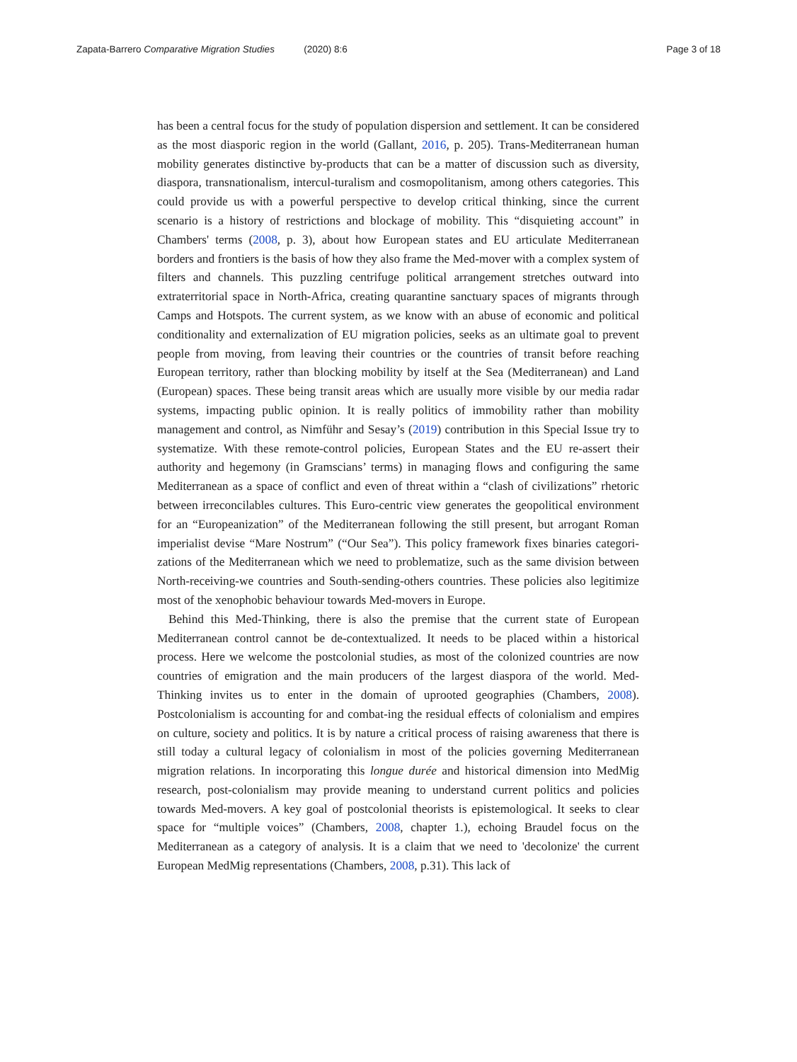Zapata-Barrero Comparative Migration Studies (2020) 8:6 Page 3 of 18
has been a central focus for the study of population dispersion and settlement. It can be considered as the most diasporic region in the world (Gallant, 2016, p. 205). Trans-Mediterranean human mobility generates distinctive by-products that can be a matter of discussion such as diversity, diaspora, transnationalism, intercul-turalism and cosmopolitanism, among others categories. This could provide us with a powerful perspective to develop critical thinking, since the current scenario is a history of restrictions and blockage of mobility. This “disquieting account” in Chambers' terms (2008, p. 3), about how European states and EU articulate Mediterranean borders and frontiers is the basis of how they also frame the Med-mover with a complex system of filters and channels. This puzzling centrifuge political arrangement stretches outward into extraterritorial space in North-Africa, creating quarantine sanctuary spaces of migrants through Camps and Hotspots. The current system, as we know with an abuse of economic and political conditionality and externalization of EU migration policies, seeks as an ultimate goal to prevent people from moving, from leaving their countries or the countries of transit before reaching European territory, rather than blocking mobility by itself at the Sea (Mediterranean) and Land (European) spaces. These being transit areas which are usually more visible by our media radar systems, impacting public opinion. It is really politics of immobility rather than mobility management and control, as Nimführ and Sesay’s (2019) contribution in this Special Issue try to systematize. With these remote-control policies, European States and the EU re-assert their authority and hegemony (in Gramscians’ terms) in managing flows and configuring the same Mediterranean as a space of conflict and even of threat within a “clash of civilizations” rhetoric between irreconcilables cultures. This Euro-centric view generates the geopolitical environment for an “Europeanization” of the Mediterranean following the still present, but arrogant Roman imperialist devise “Mare Nostrum” (“Our Sea”). This policy framework fixes binaries categori-zations of the Mediterranean which we need to problematize, such as the same division between North-receiving-we countries and South-sending-others countries. These policies also legitimize most of the xenophobic behaviour towards Med-movers in Europe.
Behind this Med-Thinking, there is also the premise that the current state of European Mediterranean control cannot be de-contextualized. It needs to be placed within a historical process. Here we welcome the postcolonial studies, as most of the colonized countries are now countries of emigration and the main producers of the largest diaspora of the world. Med-Thinking invites us to enter in the domain of uprooted geographies (Chambers, 2008). Postcolonialism is accounting for and combat-ing the residual effects of colonialism and empires on culture, society and politics. It is by nature a critical process of raising awareness that there is still today a cultural legacy of colonialism in most of the policies governing Mediterranean migration relations. In incorporating this longue durée and historical dimension into MedMig research, post-colonialism may provide meaning to understand current politics and policies towards Med-movers. A key goal of postcolonial theorists is epistemological. It seeks to clear space for “multiple voices” (Chambers, 2008, chapter 1.), echoing Braudel focus on the Mediterranean as a category of analysis. It is a claim that we need to 'decolonize' the current European MedMig representations (Chambers, 2008, p.31). This lack of